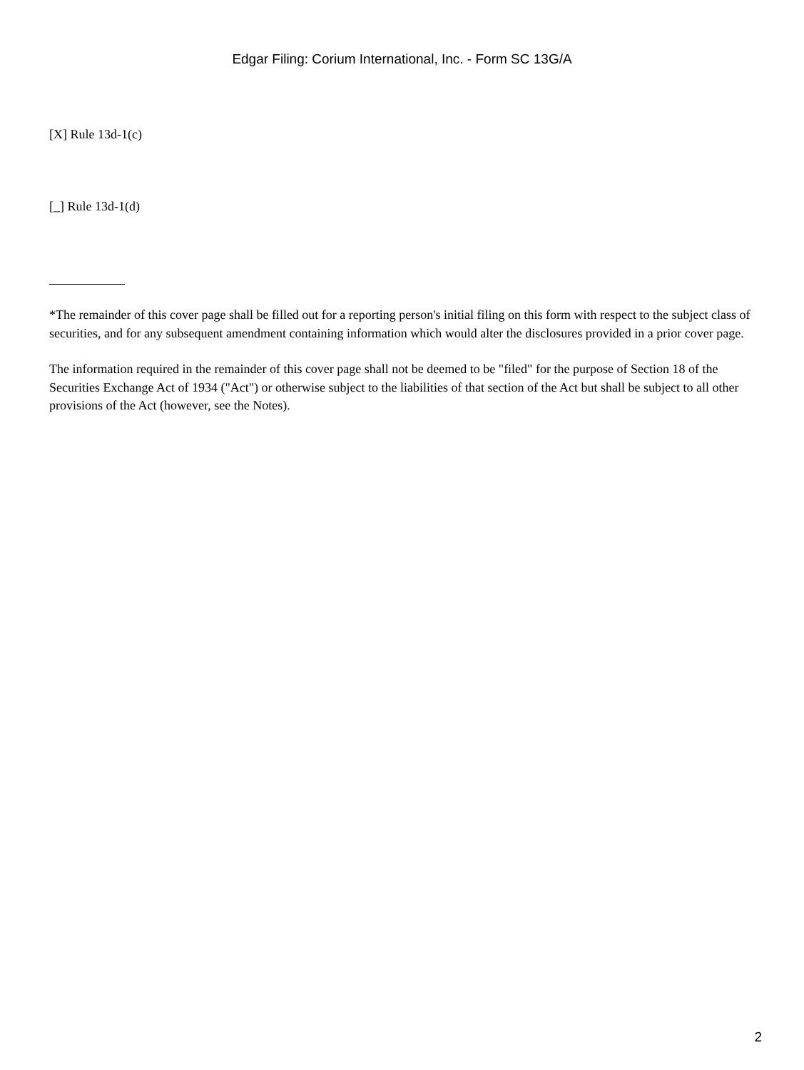Edgar Filing: Corium International, Inc. - Form SC 13G/A
[X] Rule 13d-1(c)
[_] Rule 13d-1(d)
*The remainder of this cover page shall be filled out for a reporting person's initial filing on this form with respect to the subject class of securities, and for any subsequent amendment containing information which would alter the disclosures provided in a prior cover page.
The information required in the remainder of this cover page shall not be deemed to be "filed" for the purpose of Section 18 of the Securities Exchange Act of 1934 ("Act") or otherwise subject to the liabilities of that section of the Act but shall be subject to all other provisions of the Act (however, see the Notes).
2